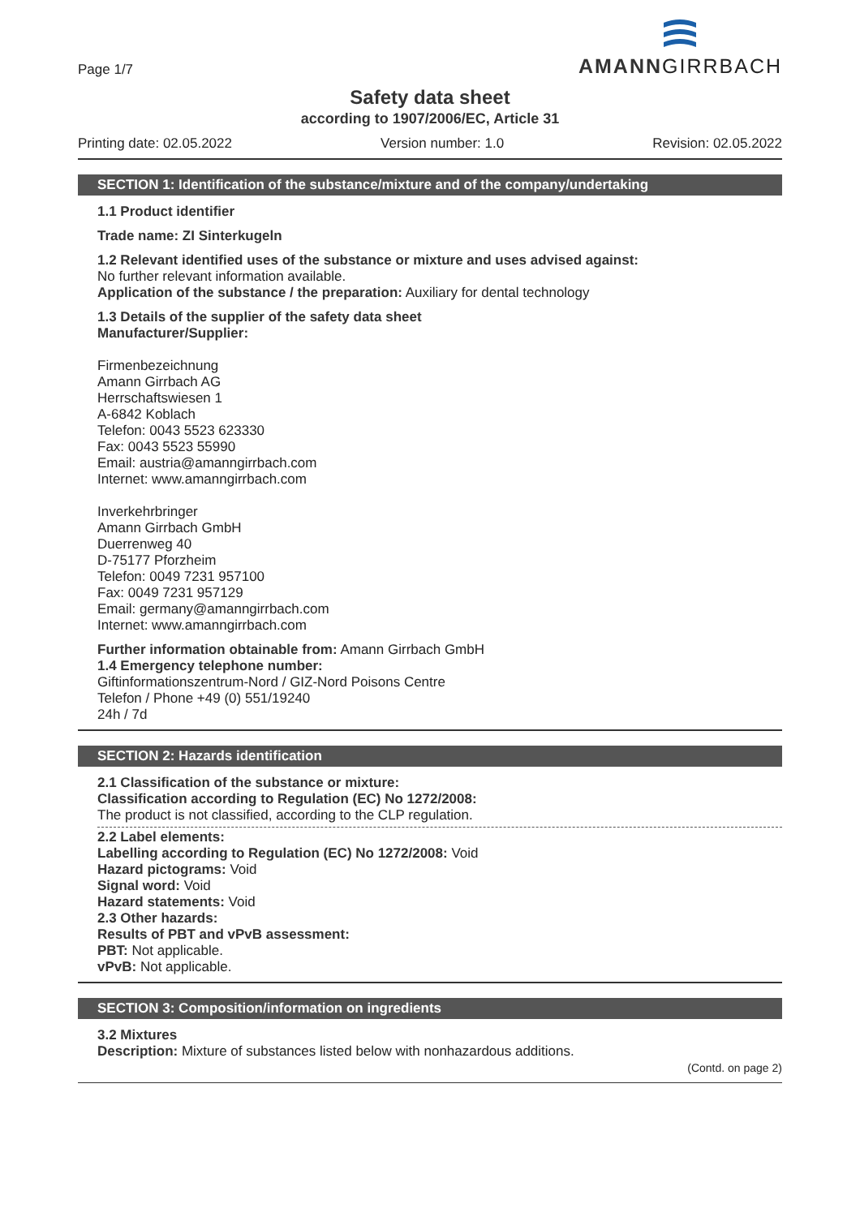Page 1/7
AMANNGIRRBACH
Safety data sheet
according to 1907/2006/EC, Article 31
Printing date: 02.05.2022 Version number: 1.0 Revision: 02.05.2022
SECTION 1: Identification of the substance/mixture and of the company/undertaking
1.1 Product identifier
Trade name: ZI Sinterkugeln
1.2 Relevant identified uses of the substance or mixture and uses advised against:
No further relevant information available.
Application of the substance / the preparation: Auxiliary for dental technology
1.3 Details of the supplier of the safety data sheet
Manufacturer/Supplier:
Firmenbezeichnung
Amann Girrbach AG
Herrschaftswiesen 1
A-6842 Koblach
Telefon: 0043 5523 623330
Fax: 0043 5523 55990
Email: austria@amanngirrbach.com
Internet: www.amanngirrbach.com
Inverkehrbringer
Amann Girrbach GmbH
Duerrenweg 40
D-75177 Pforzheim
Telefon: 0049 7231 957100
Fax: 0049 7231 957129
Email: germany@amanngirrbach.com
Internet: www.amanngirrbach.com
Further information obtainable from: Amann Girrbach GmbH
1.4 Emergency telephone number:
Giftinformationszentrum-Nord / GIZ-Nord Poisons Centre
Telefon / Phone +49 (0) 551/19240
24h / 7d
SECTION 2: Hazards identification
2.1 Classification of the substance or mixture:
Classification according to Regulation (EC) No 1272/2008:
The product is not classified, according to the CLP regulation.
2.2 Label elements:
Labelling according to Regulation (EC) No 1272/2008: Void
Hazard pictograms: Void
Signal word: Void
Hazard statements: Void
2.3 Other hazards:
Results of PBT and vPvB assessment:
PBT: Not applicable.
vPvB: Not applicable.
SECTION 3: Composition/information on ingredients
3.2 Mixtures
Description: Mixture of substances listed below with nonhazardous additions.
(Contd. on page 2)